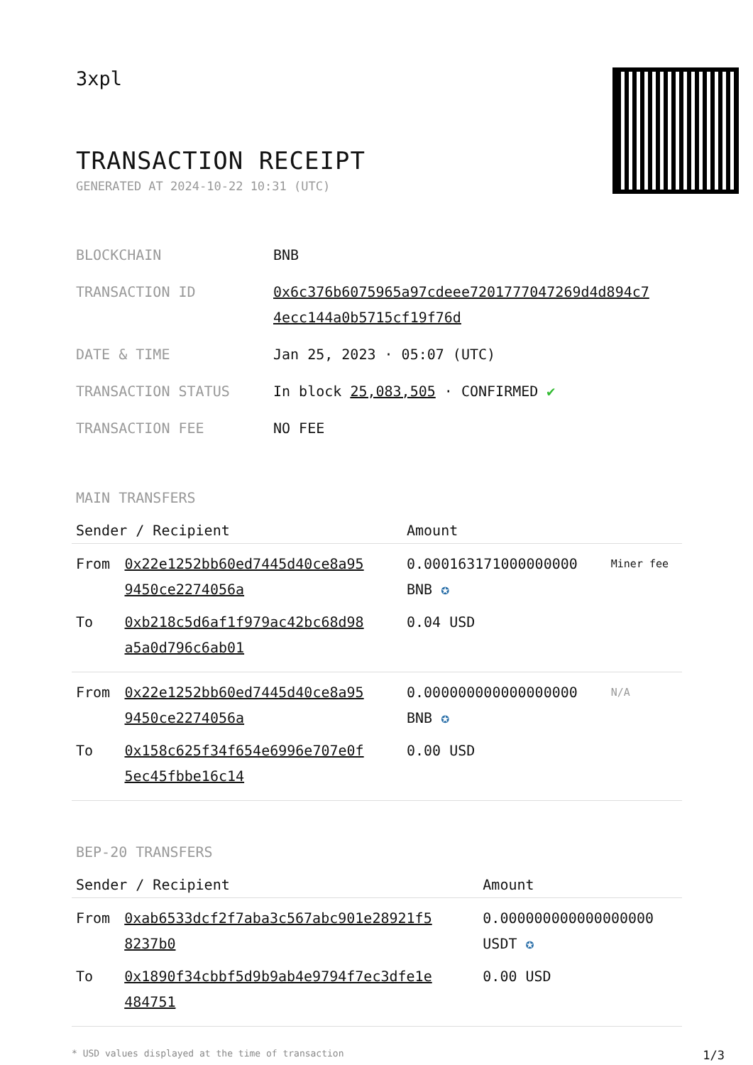3xpl
TRANSACTION RECEIPT
GENERATED AT 2024-10-22 10:31 (UTC)
| BLOCKCHAIN | BNB |
| TRANSACTION ID | 0x6c376b6075965a97cdeee7201777047269d4d894c7 4ecc144a0b5715cf19f76d |
| DATE & TIME | Jan 25, 2023 · 05:07 (UTC) |
| TRANSACTION STATUS | In block 25,083,505 · CONFIRMED ✔ |
| TRANSACTION FEE | NO FEE |
MAIN TRANSFERS
| Sender / Recipient | | Amount | |
| --- | --- | --- | --- |
| From | 0x22e1252bb60ed7445d40ce8a95 9450ce2274056a | 0.000163171000000000 BNB ✪ | Miner fee |
| To | 0xb218c5d6af1f979ac42bc68d98 a5a0d796c6ab01 | 0.04 USD | |
| From | 0x22e1252bb60ed7445d40ce8a95 9450ce2274056a | 0.000000000000000000 BNB ✪ | N/A |
| To | 0x158c625f34f654e6996e707e0f 5ec45fbbe16c14 | 0.00 USD | |
BEP-20 TRANSFERS
| Sender / Recipient | | Amount |
| --- | --- | --- |
| From | 0xab6533dcf2f7aba3c567abc901e28921f5 8237b0 | 0.000000000000000000 USDT ✪ |
| To | 0x1890f34cbbf5d9b9ab4e9794f7ec3dfe1e 484751 | 0.00 USD |
* USD values displayed at the time of transaction 1/3